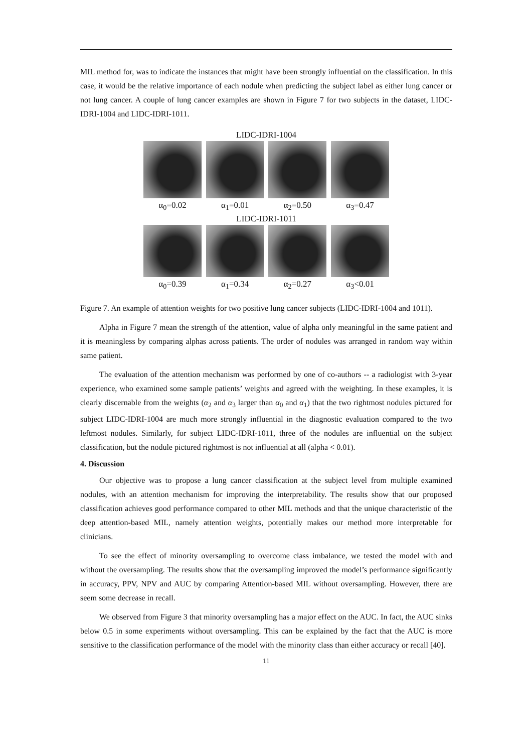MIL method for, was to indicate the instances that might have been strongly influential on the classification. In this case, it would be the relative importance of each nodule when predicting the subject label as either lung cancer or not lung cancer. A couple of lung cancer examples are shown in Figure 7 for two subjects in the dataset, LIDC-IDRI-1004 and LIDC-IDRI-1011.
LIDC-IDRI-1004
α<sub>0</sub>=0.02 α<sub>1</sub>=0.01 α<sub>2</sub>=0.50 α<sub>3</sub>=0.47
LIDC-IDRI-1011
α<sub>0</sub>=0.39 α<sub>1</sub>=0.34 α<sub>2</sub>=0.27 α<sub>3</sub><0.01
Figure 7. An example of attention weights for two positive lung cancer subjects (LIDC-IDRI-1004 and 1011).
Alpha in Figure 7 mean the strength of the attention, value of alpha only meaningful in the same patient and it is meaningless by comparing alphas across patients. The order of nodules was arranged in random way within same patient.
The evaluation of the attention mechanism was performed by one of co-authors -- a radiologist with 3-year experience, who examined some sample patients’ weights and agreed with the weighting. In these examples, it is clearly discernable from the weights (α<sub>2</sub> and α<sub>3</sub> larger than α<sub>0</sub> and α<sub>1</sub>) that the two rightmost nodules pictured for subject LIDC-IDRI-1004 are much more strongly influential in the diagnostic evaluation compared to the two leftmost nodules. Similarly, for subject LIDC-IDRI-1011, three of the nodules are influential on the subject classification, but the nodule pictured rightmost is not influential at all (alpha < 0.01).
4. Discussion
Our objective was to propose a lung cancer classification at the subject level from multiple examined nodules, with an attention mechanism for improving the interpretability. The results show that our proposed classification achieves good performance compared to other MIL methods and that the unique characteristic of the deep attention-based MIL, namely attention weights, potentially makes our method more interpretable for clinicians.
To see the effect of minority oversampling to overcome class imbalance, we tested the model with and without the oversampling. The results show that the oversampling improved the model’s performance significantly in accuracy, PPV, NPV and AUC by comparing Attention-based MIL without oversampling. However, there are seem some decrease in recall.
We observed from Figure 3 that minority oversampling has a major effect on the AUC. In fact, the AUC sinks below 0.5 in some experiments without oversampling. This can be explained by the fact that the AUC is more sensitive to the classification performance of the model with the minority class than either accuracy or recall [40].
11